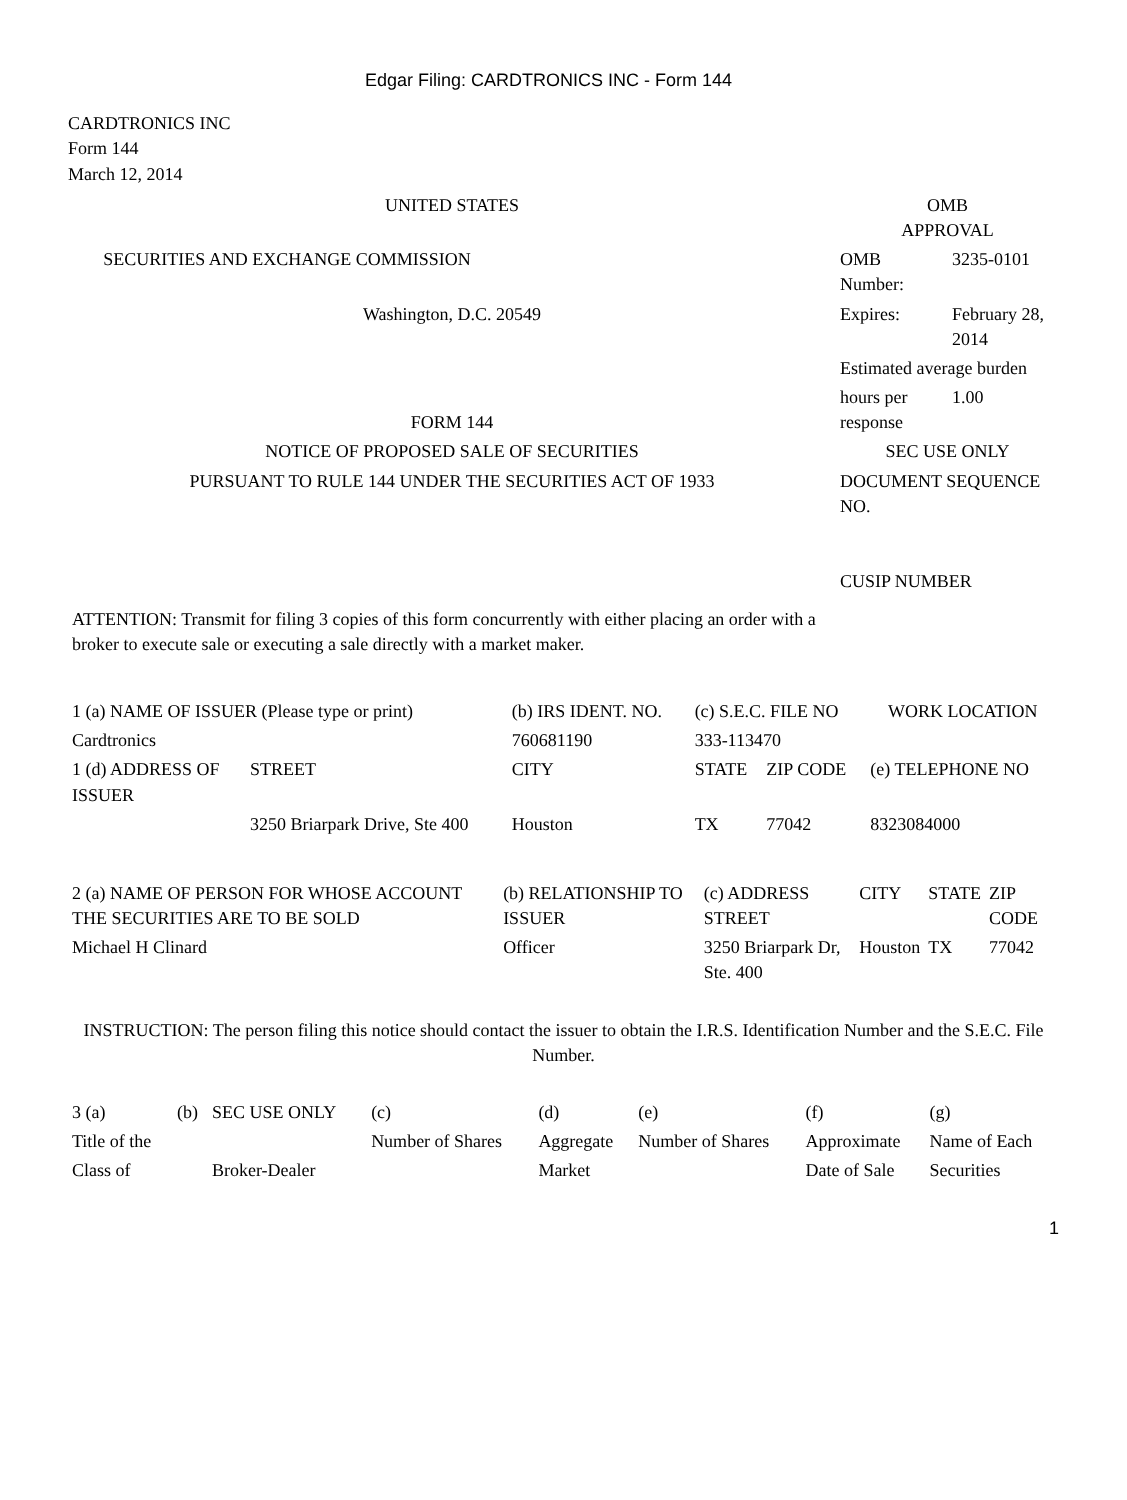Edgar Filing: CARDTRONICS INC - Form 144
CARDTRONICS INC
Form 144
March 12, 2014
| UNITED STATES | OMB APPROVAL | |
| SECURITIES AND EXCHANGE COMMISSION | OMB Number: | 3235-0101 |
| Washington, D.C. 20549 | Expires: | February 28, 2014 |
| | Estimated average burden | |
| FORM 144 | hours per response | 1.00 |
| NOTICE OF PROPOSED SALE OF SECURITIES | SEC USE ONLY | |
| PURSUANT TO RULE 144 UNDER THE SECURITIES ACT OF 1933 | DOCUMENT SEQUENCE NO. CUSIP NUMBER | |
ATTENTION: Transmit for filing 3 copies of this form concurrently with either placing an order with a broker to execute sale or executing a sale directly with a market maker.
| 1 (a) NAME OF ISSUER (Please type or print) | | (b) IRS IDENT. NO. | (c) S.E.C. FILE NO | | WORK LOCATION |
| Cardtronics | | 760681190 | 333-113470 | | |
| 1 (d) ADDRESS OF ISSUER | STREET | CITY | STATE | ZIP CODE | (e) TELEPHONE NO |
| | 3250 Briarpark Drive, Ste 400 | Houston | TX | 77042 | 8323084000 |
| 2 (a) NAME OF PERSON FOR WHOSE ACCOUNT THE SECURITIES ARE TO BE SOLD | (b) RELATIONSHIP TO ISSUER | (c) ADDRESS STREET | CITY | STATE | ZIP CODE |
| Michael H Clinard | Officer | 3250 Briarpark Dr, Ste. 400 | Houston | TX | 77042 |
INSTRUCTION: The person filing this notice should contact the issuer to obtain the I.R.S. Identification Number and the S.E.C. File Number.
| 3 (a) | (b) | SEC USE ONLY | (c) | (d) | (e) | (f) | (g) |
| Title of the | | | Number of Shares | Aggregate | Number of Shares | Approximate | Name of Each |
| Class of | | Broker-Dealer | | Market | | Date of Sale | Securities |
1